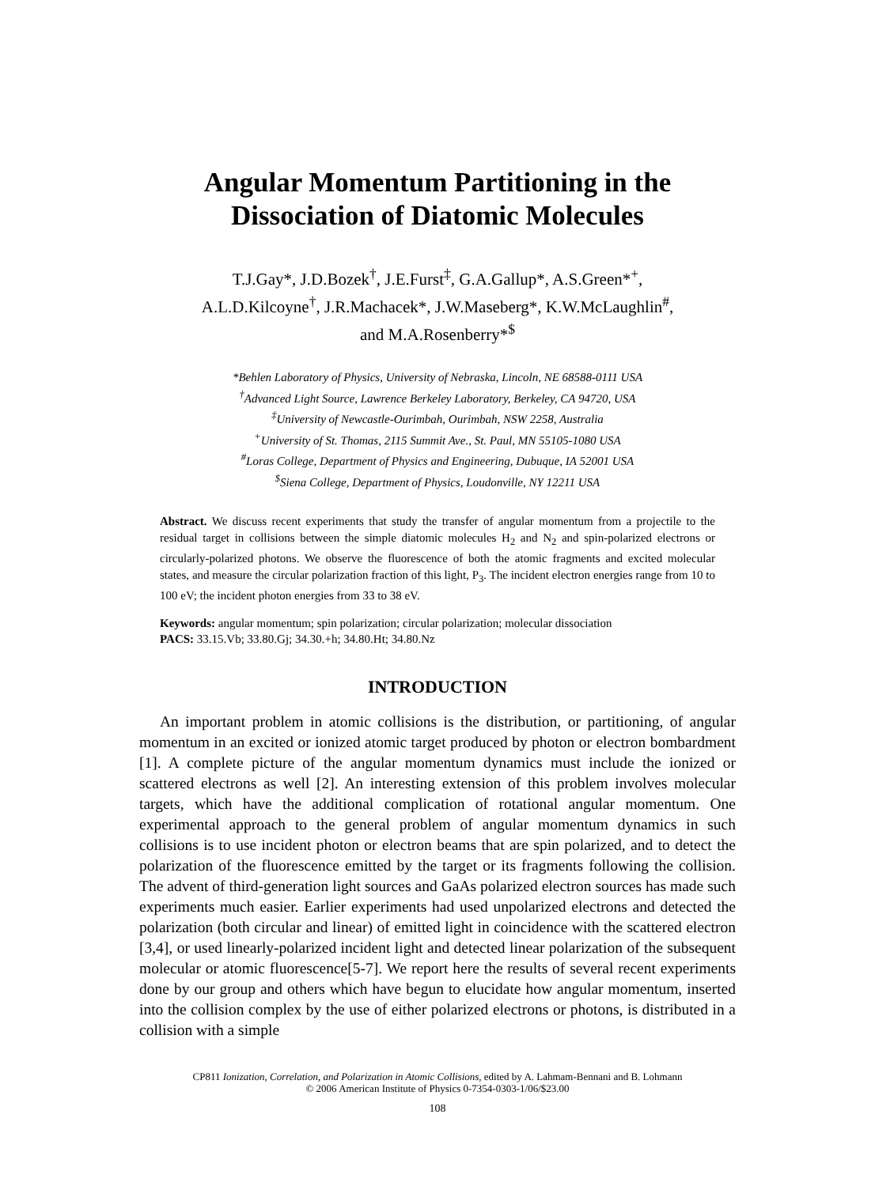Angular Momentum Partitioning in the
Dissociation of Diatomic Molecules
T.J.Gay*, J.D.Bozek<sup>†</sup>, J.E.Furst<sup>‡</sup>, G.A.Gallup*, A.S.Green*<sup>+</sup>,
A.L.D.Kilcoyne<sup>†</sup>, J.R.Machacek*, J.W.Maseberg*, K.W.McLaughlin<sup>#</sup>,
and M.A.Rosenberry*<sup>$</sup>
*Behlen Laboratory of Physics, University of Nebraska, Lincoln, NE 68588-0111 USA
<sup>†</sup> Advanced Light Source, Lawrence Berkeley Laboratory, Berkeley, CA 94720, USA
<sup>‡</sup> University of Newcastle-Ourimbah, Ourimbah, NSW 2258, Australia
<sup>+</sup>University of St. Thomas, 2115 Summit Ave., St. Paul, MN 55105-1080 USA
<sup>#</sup> Loras College, Department of Physics and Engineering, Dubuque, IA 52001 USA
<sup>$</sup>Siena College, Department of Physics, Loudonville, NY 12211 USA
Abstract. We discuss recent experiments that study the transfer of angular momentum from a projectile to the residual target in collisions between the simple diatomic molecules H<sub>2</sub> and N<sub>2</sub> and spin-polarized electrons or circularly-polarized photons. We observe the fluorescence of both the atomic fragments and excited molecular states, and measure the circular polarization fraction of this light, P<sub>3</sub>. The incident electron energies range from 10 to 100 eV; the incident photon energies from 33 to 38 eV.
Keywords: angular momentum; spin polarization; circular polarization; molecular dissociation
PACS: 33.15.Vb; 33.80.Gj; 34.30.+h; 34.80.Ht; 34.80.Nz
INTRODUCTION
An important problem in atomic collisions is the distribution, or partitioning, of angular momentum in an excited or ionized atomic target produced by photon or electron bombardment [1]. A complete picture of the angular momentum dynamics must include the ionized or scattered electrons as well [2]. An interesting extension of this problem involves molecular targets, which have the additional complication of rotational angular momentum. One experimental approach to the general problem of angular momentum dynamics in such collisions is to use incident photon or electron beams that are spin polarized, and to detect the polarization of the fluorescence emitted by the target or its fragments following the collision. The advent of third-generation light sources and GaAs polarized electron sources has made such experiments much easier. Earlier experiments had used unpolarized electrons and detected the polarization (both circular and linear) of emitted light in coincidence with the scattered electron [3,4], or used linearly-polarized incident light and detected linear polarization of the subsequent molecular or atomic fluorescence[5-7]. We report here the results of several recent experiments done by our group and others which have begun to elucidate how angular momentum, inserted into the collision complex by the use of either polarized electrons or photons, is distributed in a collision with a simple
CP811 Ionization, Correlation, and Polarization in Atomic Collisions, edited by A. Lahmam-Bennani and B. Lohmann
© 2006 American Institute of Physics 0-7354-0303-1/06/$23.00
108